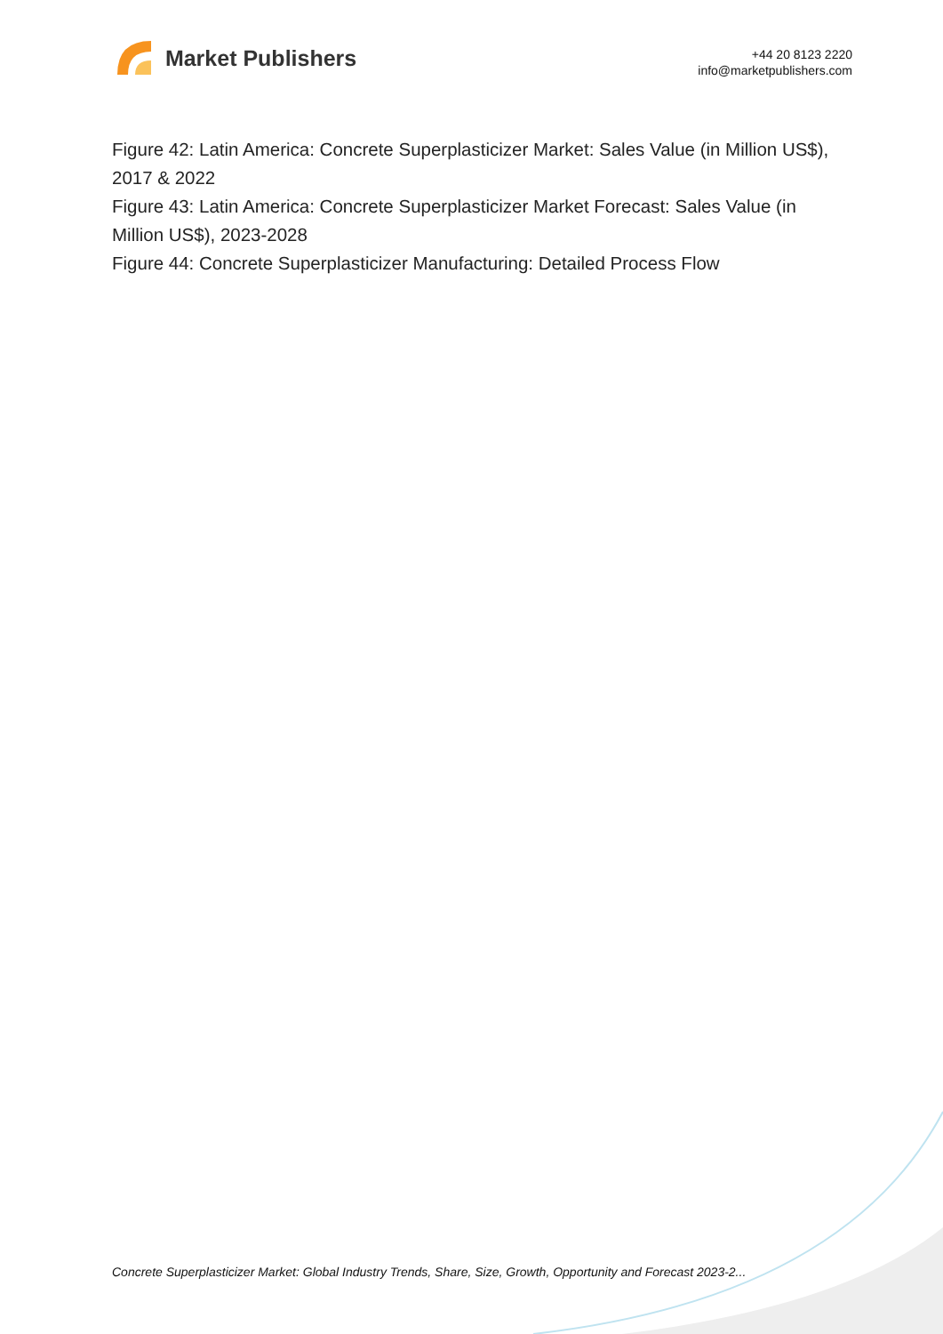Market Publishers
+44 20 8123 2220
info@marketpublishers.com
Figure 42: Latin America: Concrete Superplasticizer Market: Sales Value (in Million US$), 2017 & 2022
Figure 43: Latin America: Concrete Superplasticizer Market Forecast: Sales Value (in Million US$), 2023-2028
Figure 44: Concrete Superplasticizer Manufacturing: Detailed Process Flow
Concrete Superplasticizer Market: Global Industry Trends, Share, Size, Growth, Opportunity and Forecast 2023-2...